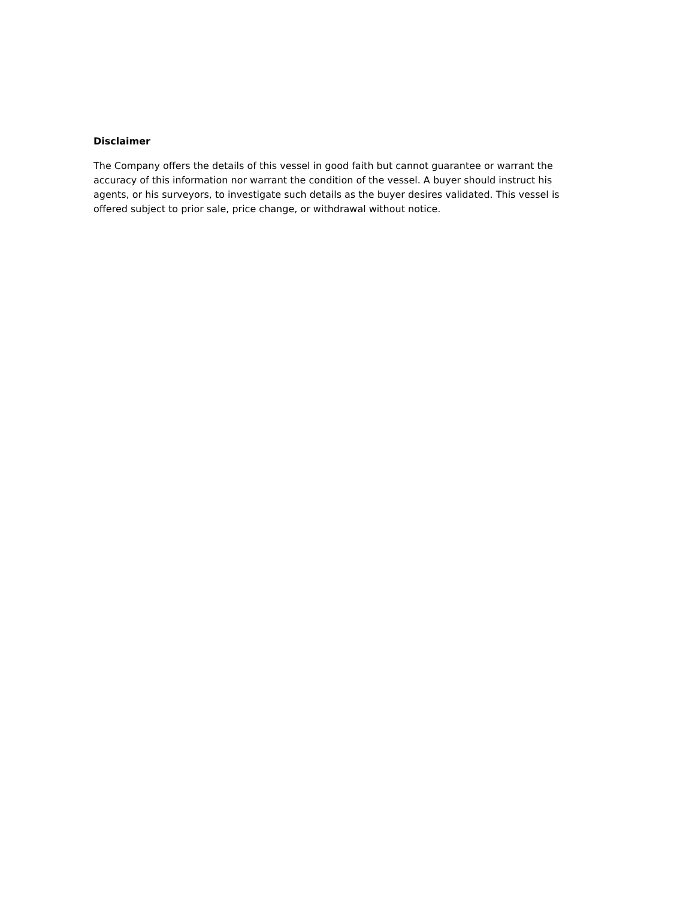Disclaimer
The Company offers the details of this vessel in good faith but cannot guarantee or warrant the accuracy of this information nor warrant the condition of the vessel. A buyer should instruct his agents, or his surveyors, to investigate such details as the buyer desires validated. This vessel is offered subject to prior sale, price change, or withdrawal without notice.